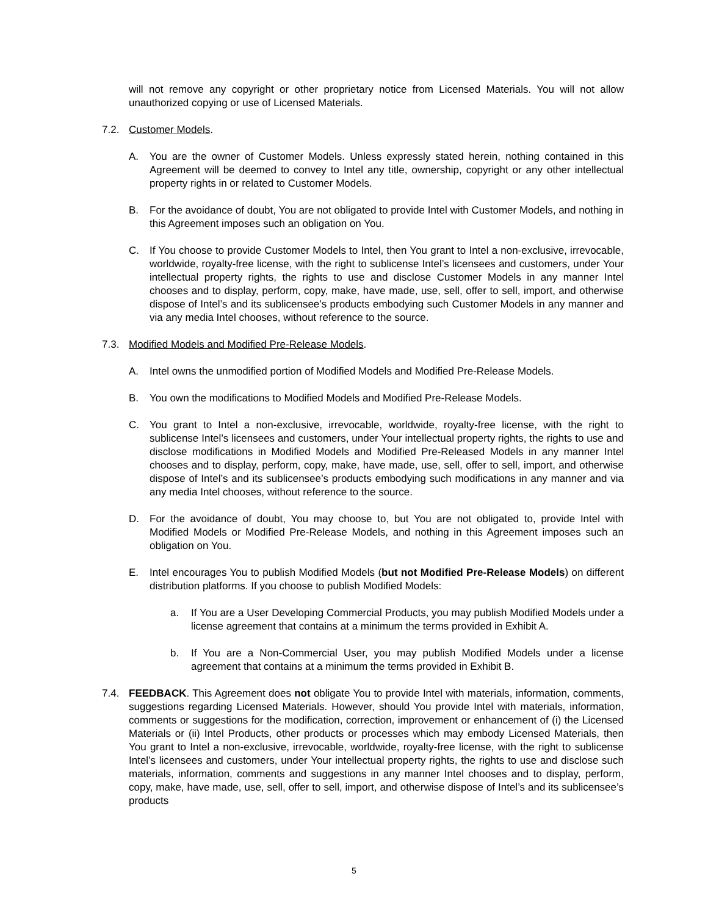will not remove any copyright or other proprietary notice from Licensed Materials. You will not allow unauthorized copying or use of Licensed Materials.
7.2. Customer Models.
A. You are the owner of Customer Models. Unless expressly stated herein, nothing contained in this Agreement will be deemed to convey to Intel any title, ownership, copyright or any other intellectual property rights in or related to Customer Models.
B. For the avoidance of doubt, You are not obligated to provide Intel with Customer Models, and nothing in this Agreement imposes such an obligation on You.
C. If You choose to provide Customer Models to Intel, then You grant to Intel a non-exclusive, irrevocable, worldwide, royalty-free license, with the right to sublicense Intel’s licensees and customers, under Your intellectual property rights, the rights to use and disclose Customer Models in any manner Intel chooses and to display, perform, copy, make, have made, use, sell, offer to sell, import, and otherwise dispose of Intel’s and its sublicensee’s products embodying such Customer Models in any manner and via any media Intel chooses, without reference to the source.
7.3. Modified Models and Modified Pre-Release Models.
A. Intel owns the unmodified portion of Modified Models and Modified Pre-Release Models.
B. You own the modifications to Modified Models and Modified Pre-Release Models.
C. You grant to Intel a non-exclusive, irrevocable, worldwide, royalty-free license, with the right to sublicense Intel’s licensees and customers, under Your intellectual property rights, the rights to use and disclose modifications in Modified Models and Modified Pre-Released Models in any manner Intel chooses and to display, perform, copy, make, have made, use, sell, offer to sell, import, and otherwise dispose of Intel’s and its sublicensee’s products embodying such modifications in any manner and via any media Intel chooses, without reference to the source.
D. For the avoidance of doubt, You may choose to, but You are not obligated to, provide Intel with Modified Models or Modified Pre-Release Models, and nothing in this Agreement imposes such an obligation on You.
E. Intel encourages You to publish Modified Models (but not Modified Pre-Release Models) on different distribution platforms. If you choose to publish Modified Models:
a. If You are a User Developing Commercial Products, you may publish Modified Models under a license agreement that contains at a minimum the terms provided in Exhibit A.
b. If You are a Non-Commercial User, you may publish Modified Models under a license agreement that contains at a minimum the terms provided in Exhibit B.
7.4. FEEDBACK. This Agreement does not obligate You to provide Intel with materials, information, comments, suggestions regarding Licensed Materials. However, should You provide Intel with materials, information, comments or suggestions for the modification, correction, improvement or enhancement of (i) the Licensed Materials or (ii) Intel Products, other products or processes which may embody Licensed Materials, then You grant to Intel a non-exclusive, irrevocable, worldwide, royalty-free license, with the right to sublicense Intel’s licensees and customers, under Your intellectual property rights, the rights to use and disclose such materials, information, comments and suggestions in any manner Intel chooses and to display, perform, copy, make, have made, use, sell, offer to sell, import, and otherwise dispose of Intel’s and its sublicensee’s products
5